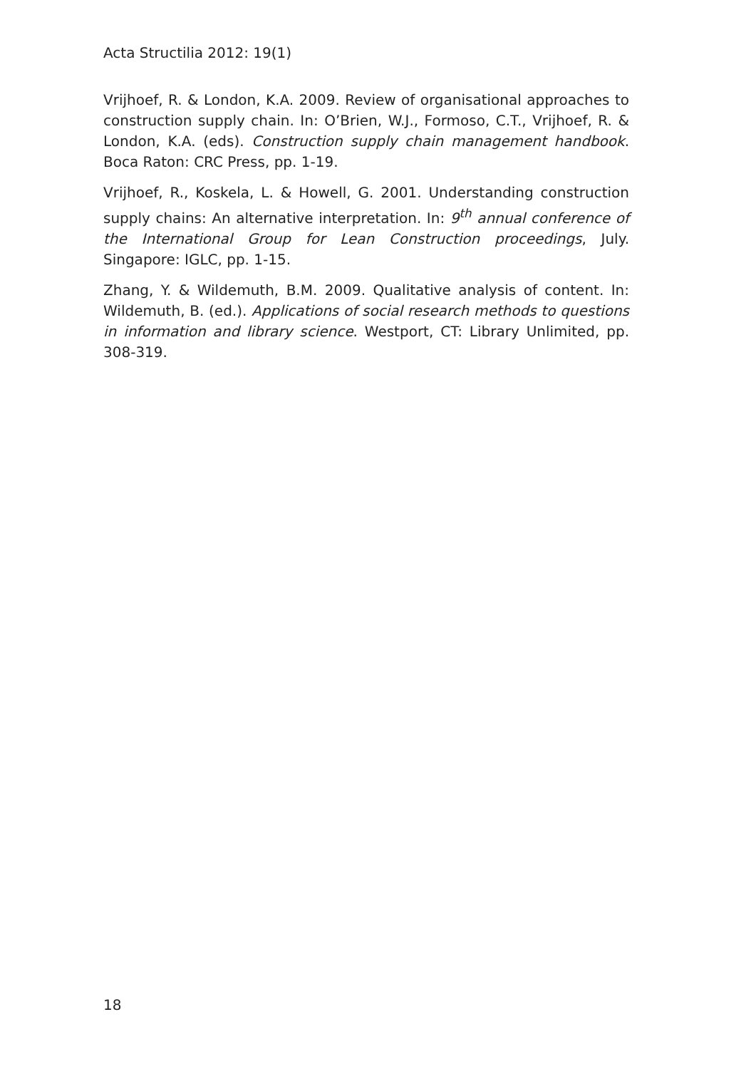Acta Structilia 2012: 19(1)
Vrijhoef, R. & London, K.A. 2009. Review of organisational approaches to construction supply chain. In: O’Brien, W.J., Formoso, C.T., Vrijhoef, R. & London, K.A. (eds). Construction supply chain management handbook. Boca Raton: CRC Press, pp. 1-19.
Vrijhoef, R., Koskela, L. & Howell, G. 2001. Understanding construction supply chains: An alternative interpretation. In: 9<sup>th</sup> annual conference of the International Group for Lean Construction proceedings, July. Singapore: IGLC, pp. 1-15.
Zhang, Y. & Wildemuth, B.M. 2009. Qualitative analysis of content. In: Wildemuth, B. (ed.). Applications of social research methods to questions in information and library science. Westport, CT: Library Unlimited, pp. 308-319.
18